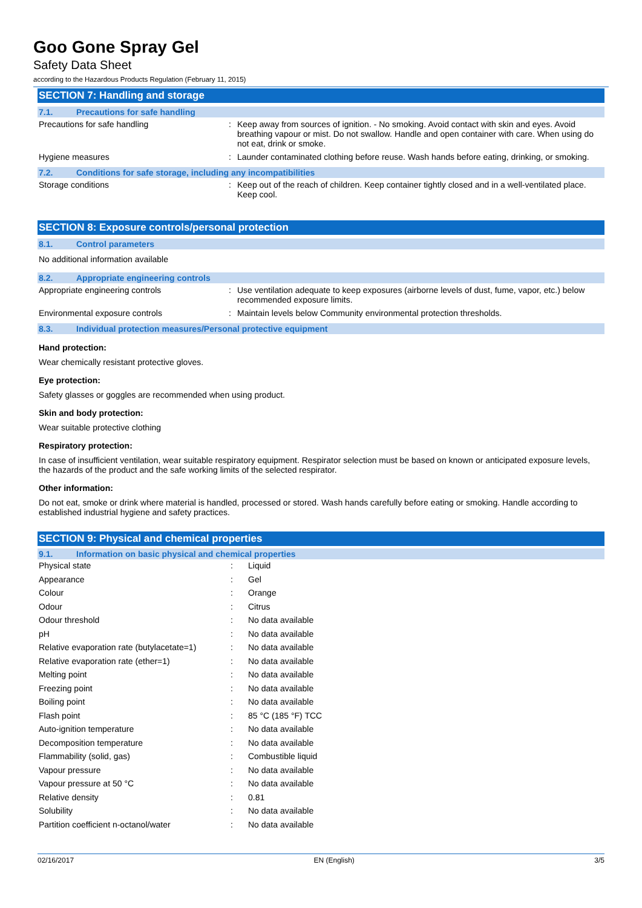Goo Gone Spray Gel
Safety Data Sheet
according to the Hazardous Products Regulation (February 11, 2015)
SECTION 7: Handling and storage
7.1. Precautions for safe handling
| Precautions for safe handling | : | Keep away from sources of ignition. - No smoking. Avoid contact with skin and eyes. Avoid breathing vapour or mist. Do not swallow. Handle and open container with care. When using do not eat, drink or smoke. |
| Hygiene measures | : | Launder contaminated clothing before reuse. Wash hands before eating, drinking, or smoking. |
7.2. Conditions for safe storage, including any incompatibilities
| Storage conditions | : | Keep out of the reach of children. Keep container tightly closed and in a well-ventilated place. Keep cool. |
SECTION 8: Exposure controls/personal protection
8.1. Control parameters
No additional information available
8.2. Appropriate engineering controls
| Appropriate engineering controls | : | Use ventilation adequate to keep exposures (airborne levels of dust, fume, vapor, etc.) below recommended exposure limits. |
| Environmental exposure controls | : | Maintain levels below Community environmental protection thresholds. |
8.3. Individual protection measures/Personal protective equipment
Hand protection:
Wear chemically resistant protective gloves.
Eye protection:
Safety glasses or goggles are recommended when using product.
Skin and body protection:
Wear suitable protective clothing
Respiratory protection:
In case of insufficient ventilation, wear suitable respiratory equipment. Respirator selection must be based on known or anticipated exposure levels, the hazards of the product and the safe working limits of the selected respirator.
Other information:
Do not eat, smoke or drink where material is handled, processed or stored. Wash hands carefully before eating or smoking. Handle according to established industrial hygiene and safety practices.
SECTION 9: Physical and chemical properties
9.1. Information on basic physical and chemical properties
| Physical state | : | Liquid |
| Appearance | : | Gel |
| Colour | : | Orange |
| Odour | : | Citrus |
| Odour threshold | : | No data available |
| pH | : | No data available |
| Relative evaporation rate (butylacetate=1) | : | No data available |
| Relative evaporation rate (ether=1) | : | No data available |
| Melting point | : | No data available |
| Freezing point | : | No data available |
| Boiling point | : | No data available |
| Flash point | : | 85 °C (185 °F) TCC |
| Auto-ignition temperature | : | No data available |
| Decomposition temperature | : | No data available |
| Flammability (solid, gas) | : | Combustible liquid |
| Vapour pressure | : | No data available |
| Vapour pressure at 50 °C | : | No data available |
| Relative density | : | 0.81 |
| Solubility | : | No data available |
| Partition coefficient n-octanol/water | : | No data available |
02/16/2017 EN (English) 3/5